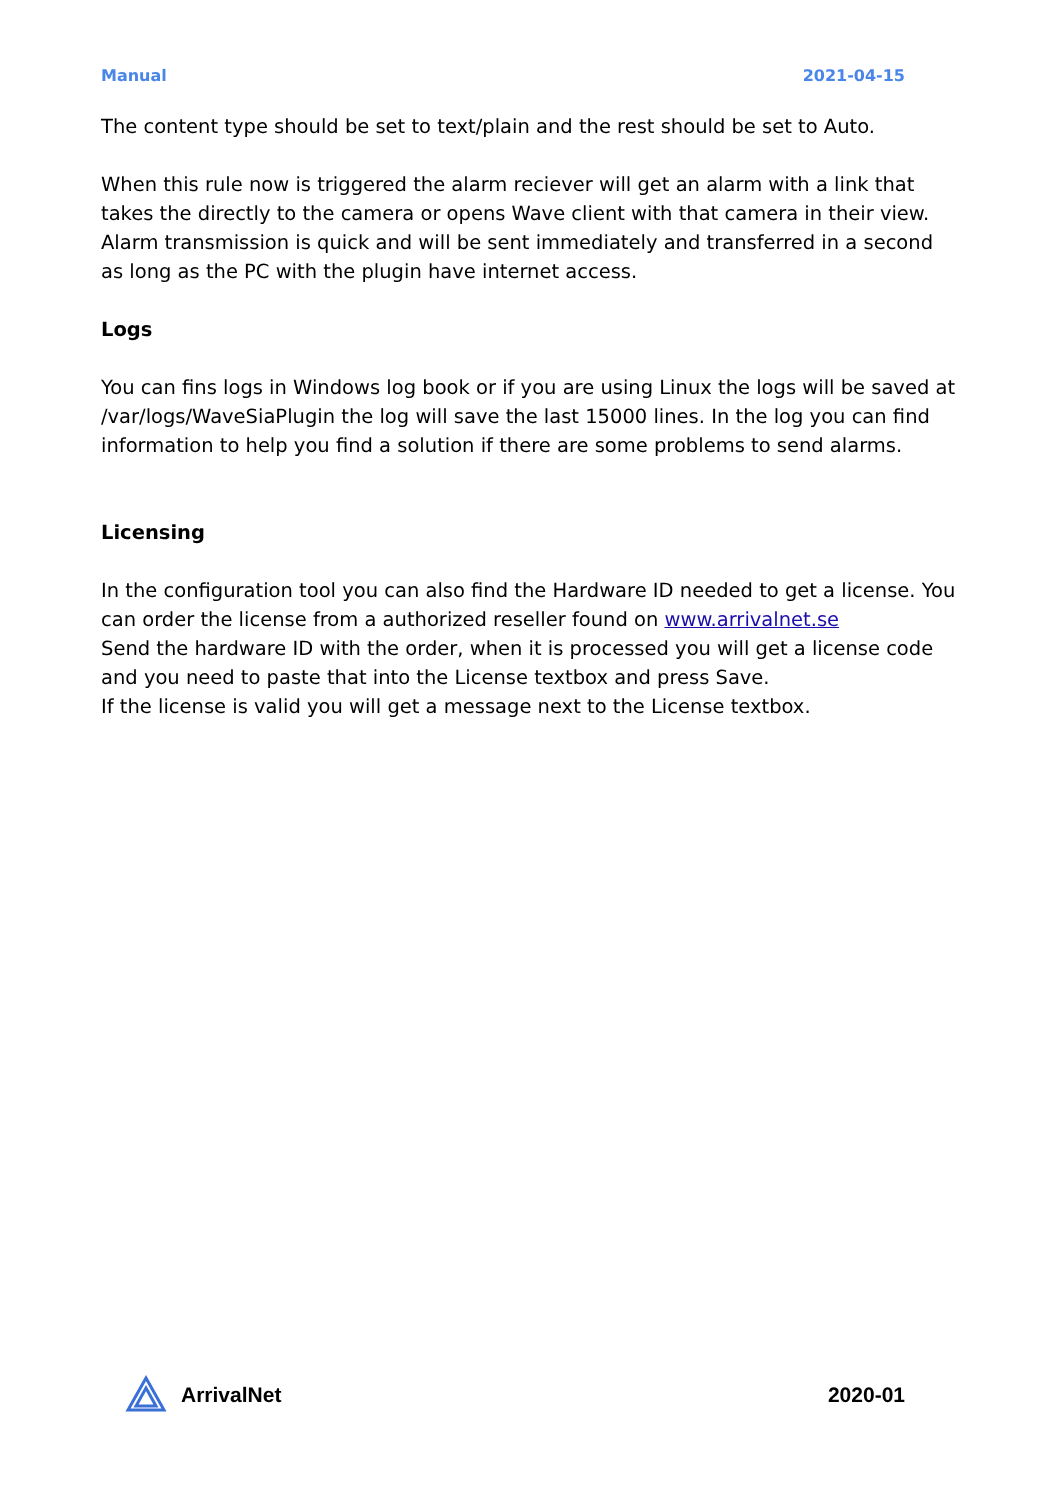Manual 2021-04-15
The content type should be set to text/plain and the rest should be set to Auto.
When this rule now is triggered the alarm reciever will get an alarm with a link that takes the directly to the camera or opens Wave client with that camera in their view. Alarm transmission is quick and will be sent immediately and transferred in a second as long as the PC with the plugin have internet access.
Logs
You can fins logs in Windows log book or if you are using Linux the logs will be saved at /var/logs/WaveSiaPlugin the log will save the last 15000 lines. In the log you can find information to help you find a solution if there are some problems to send alarms.
Licensing
In the configuration tool you can also find the Hardware ID needed to get a license. You can order the license from a authorized reseller found on www.arrivalnet.se
Send the hardware ID with the order, when it is processed you will get a license code and you need to paste that into the License textbox and press Save.
If the license is valid you will get a message next to the License textbox.
ArrivalNet 2020-01